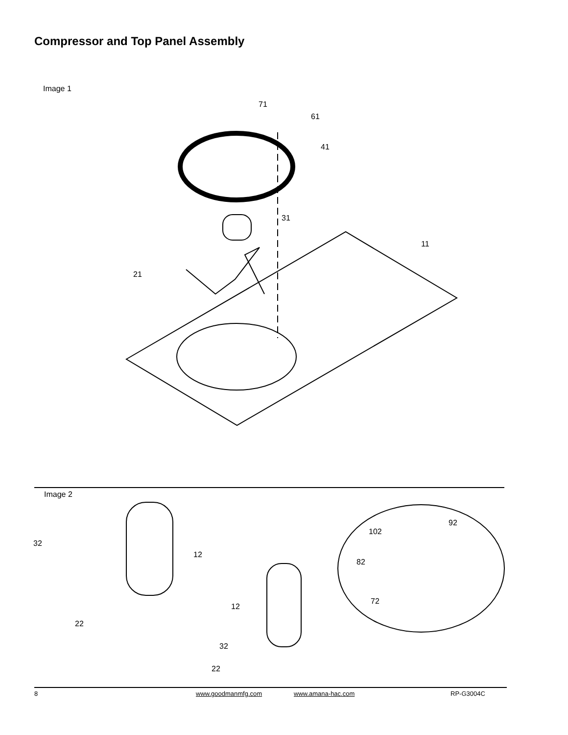Compressor and Top Panel Assembly
Image 1
71
61
41
31
11
21
Image 2
32
12
22
12
32
22
102
92
82
72
8 www.goodmanmfg.com www.amana-hac.com RP-G3004C